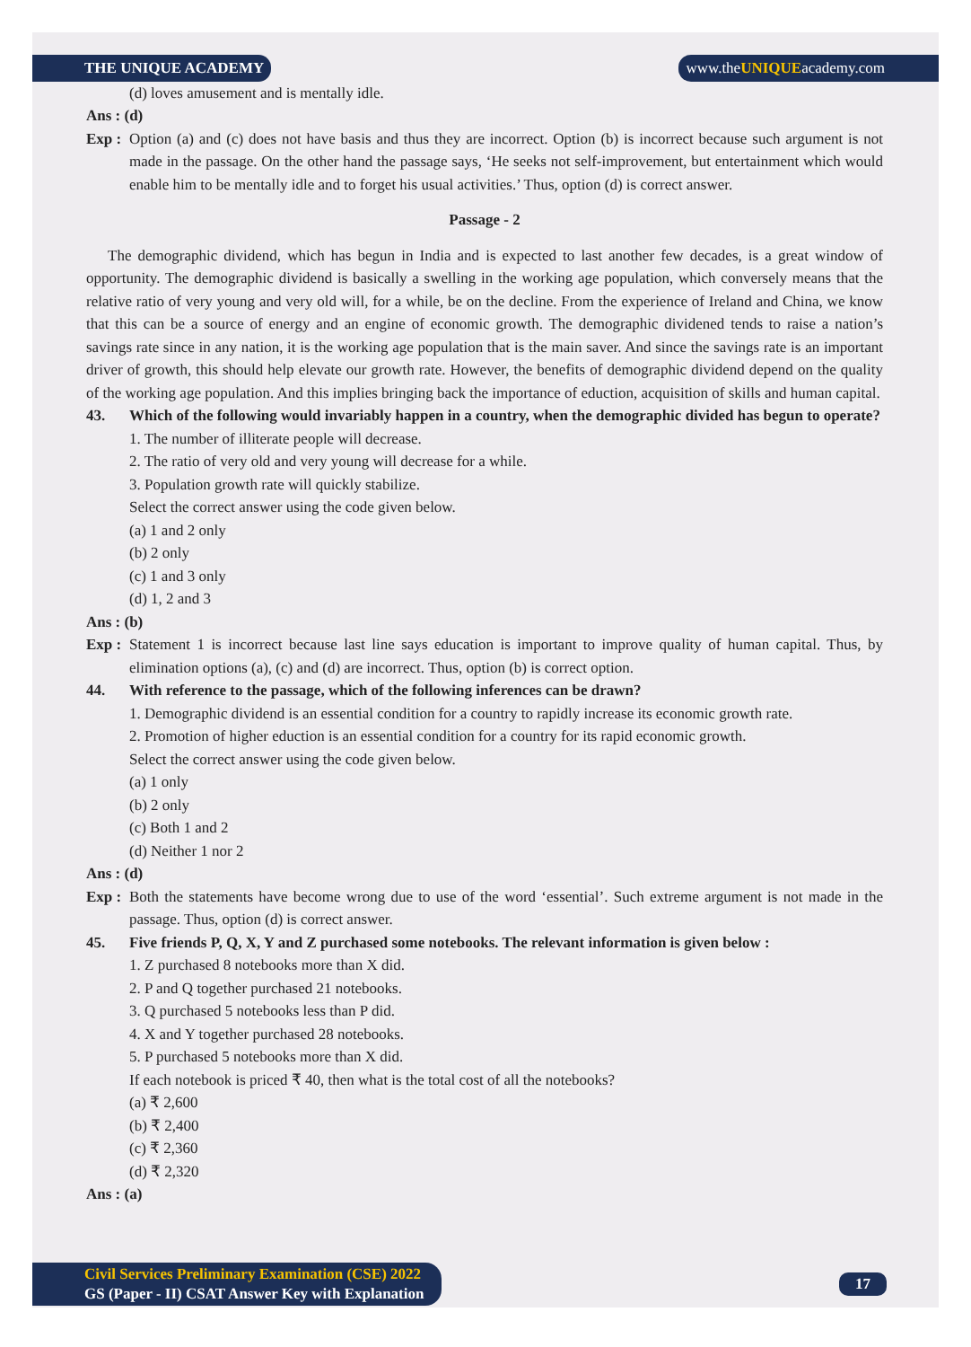THE UNIQUE ACADEMY www.theUNIQUEacademy.com
(d) loves amusement and is mentally idle.
Ans : (d)
Exp :
Option (a) and (c) does not have basis and thus they are incorrect. Option (b) is incorrect because such argument is not made in the passage. On the other hand the passage says, ‘He seeks not self-improvement, but entertainment which would enable him to be mentally idle and to forget his usual activities.’ Thus, option (d) is correct answer.
Passage - 2
The demographic dividend, which has begun in India and is expected to last another few decades, is a great window of opportunity. The demographic dividend is basically a swelling in the working age population, which conversely means that the relative ratio of very young and very old will, for a while, be on the decline. From the experience of Ireland and China, we know that this can be a source of energy and an engine of economic growth. The demographic dividened tends to raise a nation’s savings rate since in any nation, it is the working age population that is the main saver. And since the savings rate is an important driver of growth, this should help elevate our growth rate. However, the benefits of demographic dividend depend on the quality of the working age population. And this implies bringing back the importance of eduction, acquisition of skills and human capital.
43. Which of the following would invariably happen in a country, when the demographic divided has begun to operate?
1. The number of illiterate people will decrease.
2. The ratio of very old and very young will decrease for a while.
3. Population growth rate will quickly stabilize.
Select the correct answer using the code given below.
(a) 1 and 2 only
(b) 2 only
(c) 1 and 3 only
(d) 1, 2 and 3
Ans : (b)
Exp :
Statement 1 is incorrect because last line says education is important to improve quality of human capital. Thus, by elimination options (a), (c) and (d) are incorrect. Thus, option (b) is correct option.
44. With reference to the passage, which of the following inferences can be drawn?
1. Demographic dividend is an essential condition for a country to rapidly increase its economic growth rate.
2. Promotion of higher eduction is an essential condition for a country for its rapid economic growth.
Select the correct answer using the code given below.
(a) 1 only
(b) 2 only
(c) Both 1 and 2
(d) Neither 1 nor 2
Ans : (d)
Exp :
Both the statements have become wrong due to use of the word ‘essential’. Such extreme argument is not made in the passage. Thus, option (d) is correct answer.
45. Five friends P, Q, X, Y and Z purchased some notebooks. The relevant information is given below :
1. Z purchased 8 notebooks more than X did.
2. P and Q together purchased 21 notebooks.
3. Q purchased 5 notebooks less than P did.
4. X and Y together purchased 28 notebooks.
5. P purchased 5 notebooks more than X did.
If each notebook is priced ₹ 40, then what is the total cost of all the notebooks?
(a) ₹ 2,600
(b) ₹ 2,400
(c) ₹ 2,360
(d) ₹ 2,320
Ans : (a)
Civil Services Preliminary Examination (CSE) 2022
GS (Paper - II) CSAT Answer Key with Explanation
17